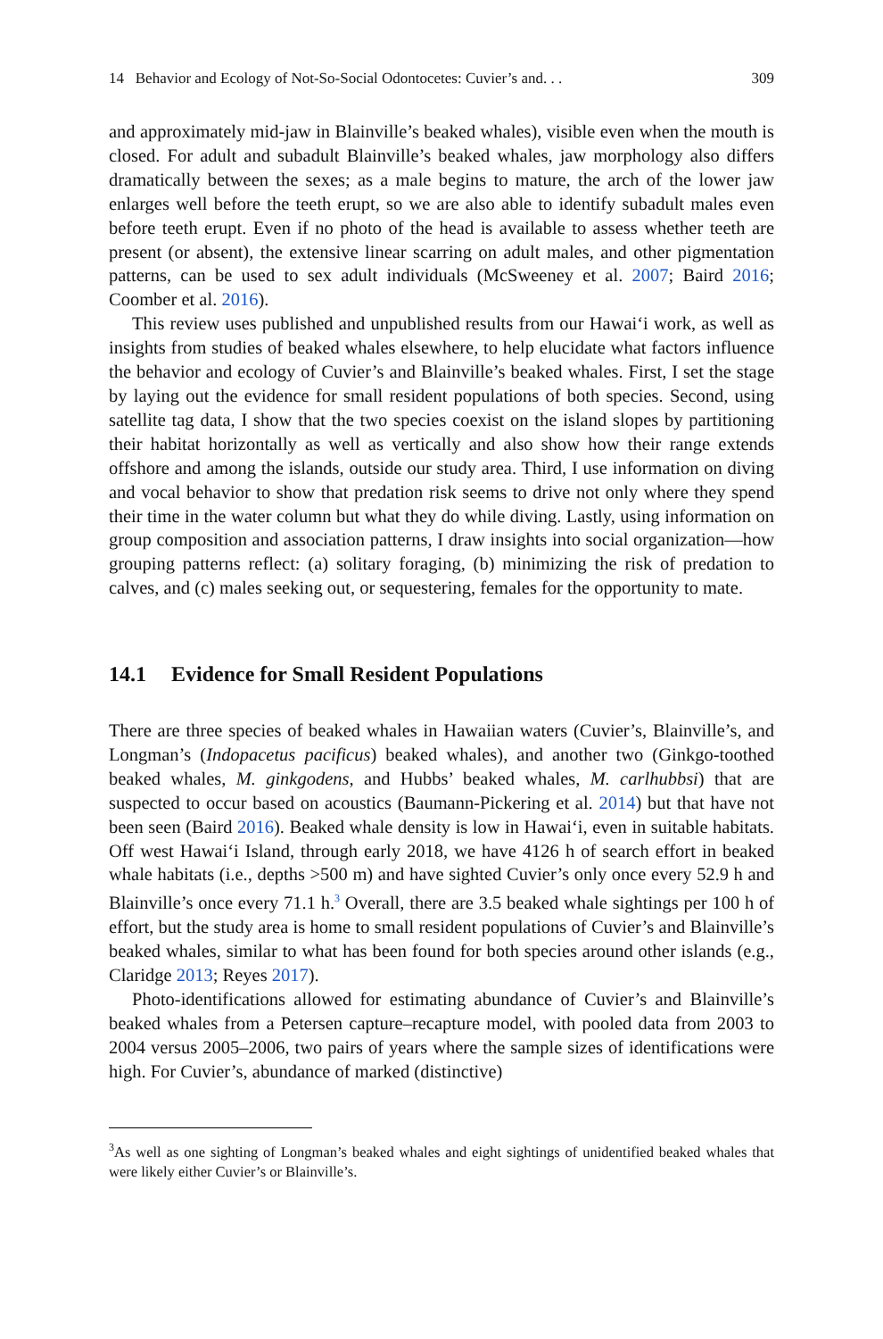14 Behavior and Ecology of Not-So-Social Odontocetes: Cuvier’s and. . . 309
and approximately mid-jaw in Blainville’s beaked whales), visible even when the mouth is closed. For adult and subadult Blainville’s beaked whales, jaw morphology also differs dramatically between the sexes; as a male begins to mature, the arch of the lower jaw enlarges well before the teeth erupt, so we are also able to identify subadult males even before teeth erupt. Even if no photo of the head is available to assess whether teeth are present (or absent), the extensive linear scarring on adult males, and other pigmentation patterns, can be used to sex adult individuals (McSweeney et al. 2007; Baird 2016; Coomber et al. 2016).
This review uses published and unpublished results from our Hawai‘i work, as well as insights from studies of beaked whales elsewhere, to help elucidate what factors influence the behavior and ecology of Cuvier’s and Blainville’s beaked whales. First, I set the stage by laying out the evidence for small resident populations of both species. Second, using satellite tag data, I show that the two species coexist on the island slopes by partitioning their habitat horizontally as well as vertically and also show how their range extends offshore and among the islands, outside our study area. Third, I use information on diving and vocal behavior to show that predation risk seems to drive not only where they spend their time in the water column but what they do while diving. Lastly, using information on group composition and association patterns, I draw insights into social organization—how grouping patterns reflect: (a) solitary foraging, (b) minimizing the risk of predation to calves, and (c) males seeking out, or sequestering, females for the opportunity to mate.
14.1 Evidence for Small Resident Populations
There are three species of beaked whales in Hawaiian waters (Cuvier’s, Blainville’s, and Longman’s (Indopacetus pacificus) beaked whales), and another two (Ginkgo-toothed beaked whales, M. ginkgodens, and Hubbs’ beaked whales, M. carlhubbsi) that are suspected to occur based on acoustics (Baumann-Pickering et al. 2014) but that have not been seen (Baird 2016). Beaked whale density is low in Hawai‘i, even in suitable habitats. Off west Hawai‘i Island, through early 2018, we have 4126 h of search effort in beaked whale habitats (i.e., depths >500 m) and have sighted Cuvier’s only once every 52.9 h and Blainville’s once every 71.1 h.<sup>3</sup> Overall, there are 3.5 beaked whale sightings per 100 h of effort, but the study area is home to small resident populations of Cuvier’s and Blainville’s beaked whales, similar to what has been found for both species around other islands (e.g., Claridge 2013; Reyes 2017).
Photo-identifications allowed for estimating abundance of Cuvier’s and Blainville’s beaked whales from a Petersen capture–recapture model, with pooled data from 2003 to 2004 versus 2005–2006, two pairs of years where the sample sizes of identifications were high. For Cuvier’s, abundance of marked (distinctive)
<sup>3</sup> As well as one sighting of Longman’s beaked whales and eight sightings of unidentified beaked whales that were likely either Cuvier’s or Blainville’s.